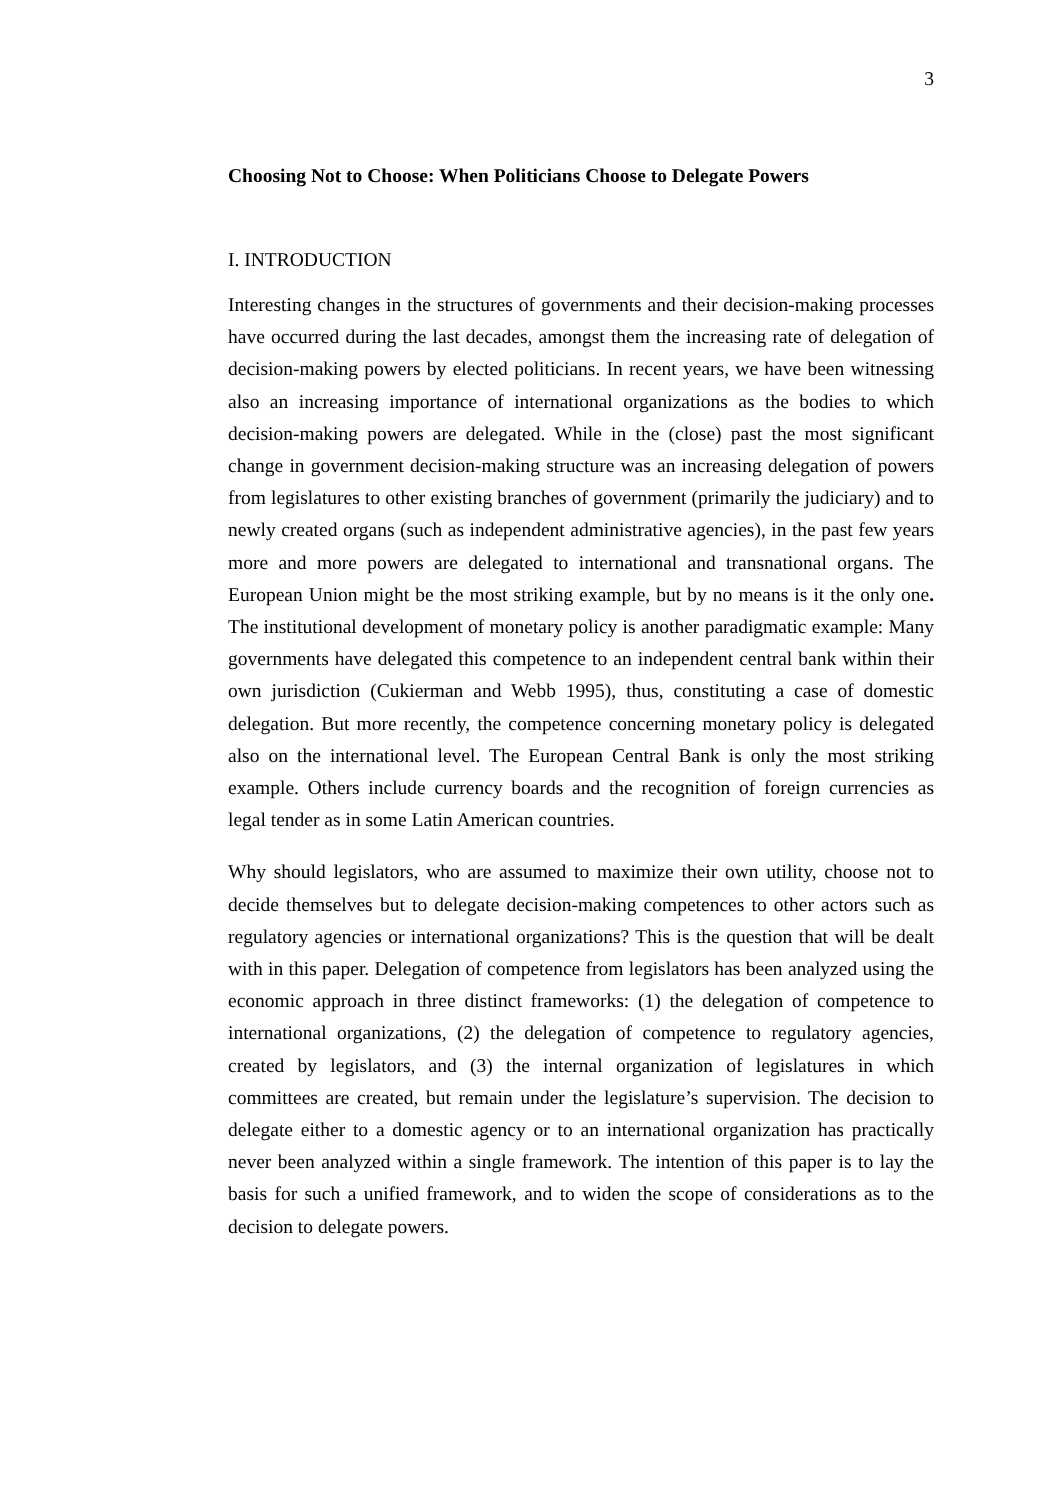3
Choosing Not to Choose: When Politicians Choose to Delegate Powers
I. INTRODUCTION
Interesting changes in the structures of governments and their decision-making processes have occurred during the last decades, amongst them the increasing rate of delegation of decision-making powers by elected politicians. In recent years, we have been witnessing also an increasing importance of international organizations as the bodies to which decision-making powers are delegated. While in the (close) past the most significant change in government decision-making structure was an increasing delegation of powers from legislatures to other existing branches of government (primarily the judiciary) and to newly created organs (such as independent administrative agencies), in the past few years more and more powers are delegated to international and transnational organs. The European Union might be the most striking example, but by no means is it the only one. The institutional development of monetary policy is another paradigmatic example: Many governments have delegated this competence to an independent central bank within their own jurisdiction (Cukierman and Webb 1995), thus, constituting a case of domestic delegation. But more recently, the competence concerning monetary policy is delegated also on the international level. The European Central Bank is only the most striking example. Others include currency boards and the recognition of foreign currencies as legal tender as in some Latin American countries.
Why should legislators, who are assumed to maximize their own utility, choose not to decide themselves but to delegate decision-making competences to other actors such as regulatory agencies or international organizations? This is the question that will be dealt with in this paper. Delegation of competence from legislators has been analyzed using the economic approach in three distinct frameworks: (1) the delegation of competence to international organizations, (2) the delegation of competence to regulatory agencies, created by legislators, and (3) the internal organization of legislatures in which committees are created, but remain under the legislature’s supervision. The decision to delegate either to a domestic agency or to an international organization has practically never been analyzed within a single framework. The intention of this paper is to lay the basis for such a unified framework, and to widen the scope of considerations as to the decision to delegate powers.